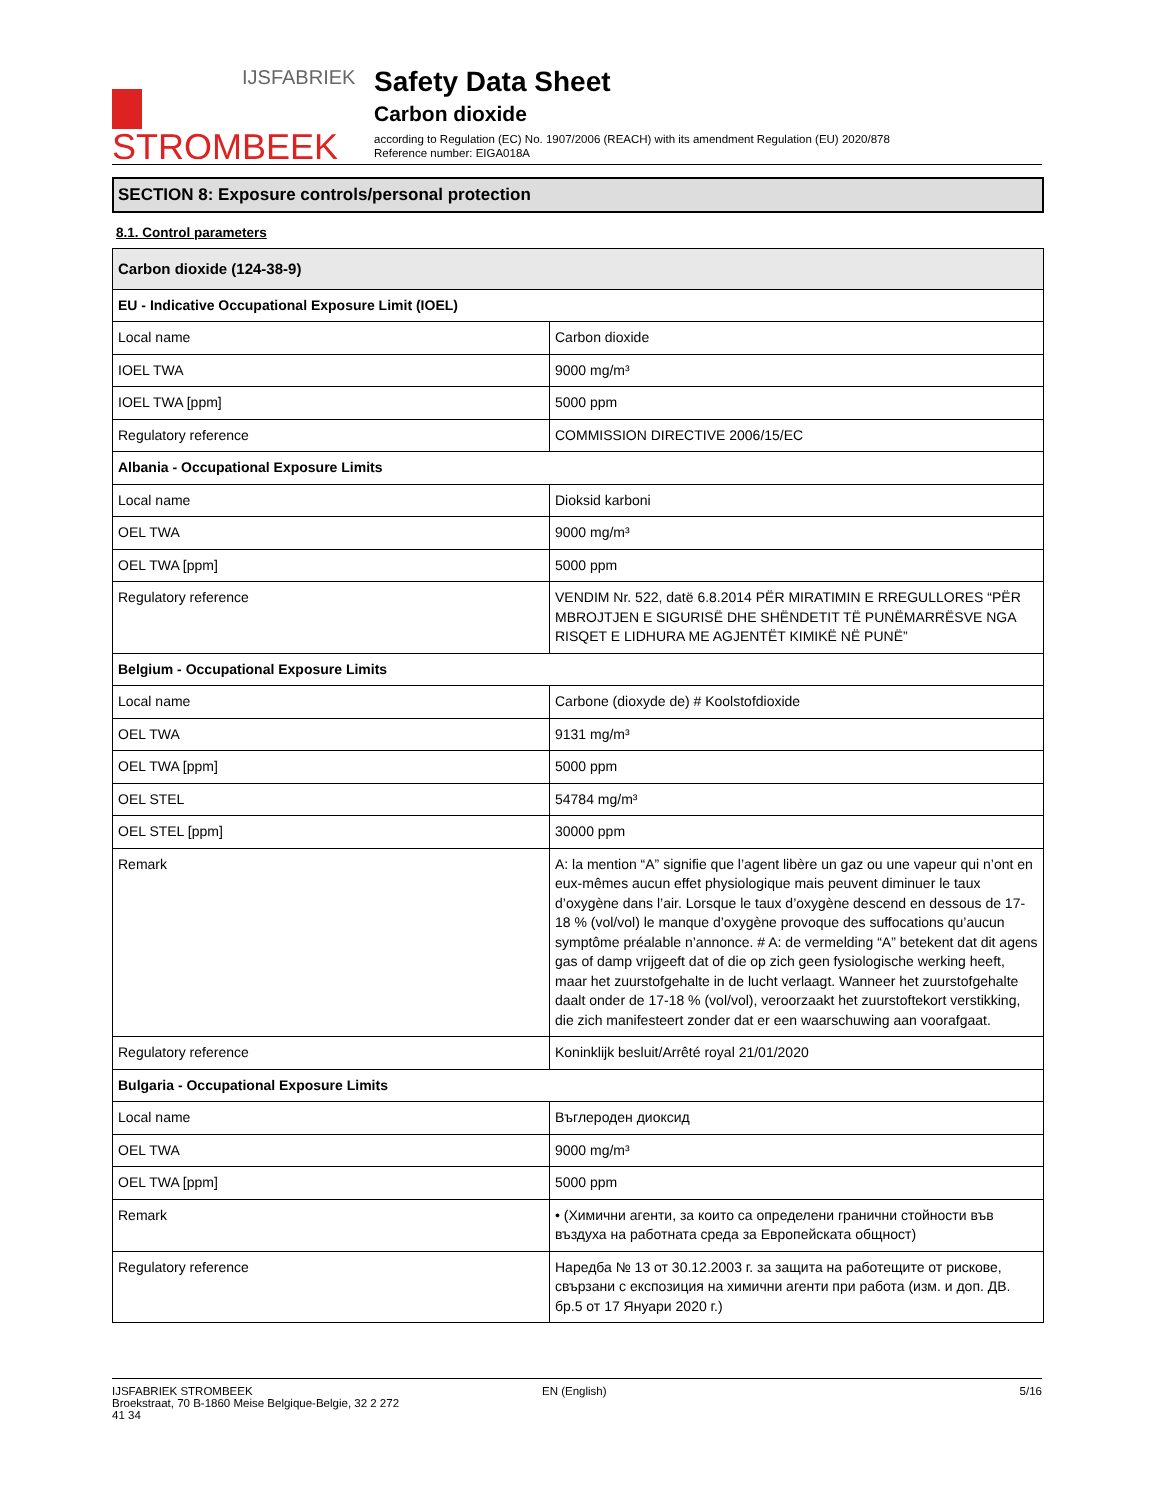IJSFABRIEK
STROMBEEK
Safety Data Sheet
Carbon dioxide
according to Regulation (EC) No. 1907/2006 (REACH) with its amendment Regulation (EU) 2020/878
Reference number: EIGA018A
SECTION 8: Exposure controls/personal protection
8.1. Control parameters
| Carbon dioxide (124-38-9) | |
| --- | --- |
| EU - Indicative Occupational Exposure Limit (IOEL) | |
| Local name | Carbon dioxide |
| IOEL TWA | 9000 mg/m³ |
| IOEL TWA [ppm] | 5000 ppm |
| Regulatory reference | COMMISSION DIRECTIVE 2006/15/EC |
| Albania - Occupational Exposure Limits | |
| Local name | Dioksid karboni |
| OEL TWA | 9000 mg/m³ |
| OEL TWA [ppm] | 5000 ppm |
| Regulatory reference | VENDIM Nr. 522, datë 6.8.2014 PËR MIRATIMIN E RREGULLORES “PËR MBROJTJEN E SIGURISË DHE SHËNDETIT TË PUNËMARRËSVE NGA RISQET E LIDHURA ME AGJENTËT KIMIKË NË PUNË” |
| Belgium - Occupational Exposure Limits | |
| Local name | Carbone (dioxyde de) # Koolstofdioxide |
| OEL TWA | 9131 mg/m³ |
| OEL TWA [ppm] | 5000 ppm |
| OEL STEL | 54784 mg/m³ |
| OEL STEL [ppm] | 30000 ppm |
| Remark | A: la mention “A” signifie que l’agent libère un gaz ou une vapeur qui n’ont en eux-mêmes aucun effet physiologique mais peuvent diminuer le taux d’oxygène dans l’air. Lorsque le taux d’oxygène descend en dessous de 17-18 % (vol/vol) le manque d’oxygène provoque des suffocations qu’aucun symptôme préalable n’annonce. # A: de vermelding “A” betekent dat dit agens gas of damp vrijgeeft dat of die op zich geen fysiologische werking heeft, maar het zuurstofgehalte in de lucht verlaagt. Wanneer het zuurstofgehalte daalt onder de 17-18 % (vol/vol), veroorzaakt het zuurstoftekort verstikking, die zich manifesteert zonder dat er een waarschuwing aan voorafgaat. |
| Regulatory reference | Koninklijk besluit/Arrêté royal 21/01/2020 |
| Bulgaria - Occupational Exposure Limits | |
| Local name | Въглероден диоксид |
| OEL TWA | 9000 mg/m³ |
| OEL TWA [ppm] | 5000 ppm |
| Remark | • (Химични агенти, за които са определени гранични стойности във въздуха на работната среда за Европейската общност) |
| Regulatory reference | Наредба № 13 от 30.12.2003 г. за защита на работещите от рискове, свързани с експозиция на химични агенти при работа (изм. и доп. ДВ. бр.5 от 17 Януари 2020 г.) |
IJSFABRIEK STROMBEEK
Broekstraat, 70 B-1860 Meise Belgique-Belgie, 32 2 272
41 34
EN (English) 5/16